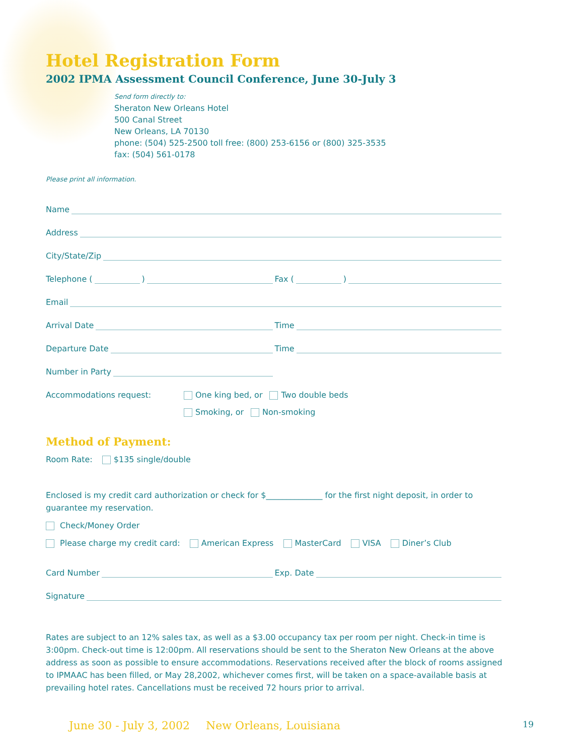Hotel Registration Form
2002 IPMA Assessment Council Conference, June 30-July 3
Send form directly to:
Sheraton New Orleans Hotel
500 Canal Street
New Orleans, LA 70130
phone: (504) 525-2500 toll free: (800) 253-6156 or (800) 325-3535
fax: (504) 561-0178
Please print all information.
Name
Address
City/State/Zip
Telephone ( )
Fax ( )
Email
Arrival Date
Time
Departure Date
Time
Number in Party
Accommodations request: One king bed, or Two double beds
Smoking, or Non-smoking
Method of Payment:
Room Rate: $135 single/double
Enclosed is my credit card authorization or check for $______________ for the first night deposit, in order to guarantee my reservation.
Check/Money Order
Please charge my credit card: American Express MasterCard VISA Diner’s Club
Card Number
Exp. Date
Signature
Rates are subject to an 12% sales tax, as well as a $3.00 occupancy tax per room per night. Check-in time is 3:00pm. Check-out time is 12:00pm. All reservations should be sent to the Sheraton New Orleans at the above address as soon as possible to ensure accommodations. Reservations received after the block of rooms assigned to IPMAAC has been filled, or May 28,2002, whichever comes first, will be taken on a space-available basis at prevailing hotel rates. Cancellations must be received 72 hours prior to arrival.
June 30 - July 3, 2002 New Orleans, Louisiana 19